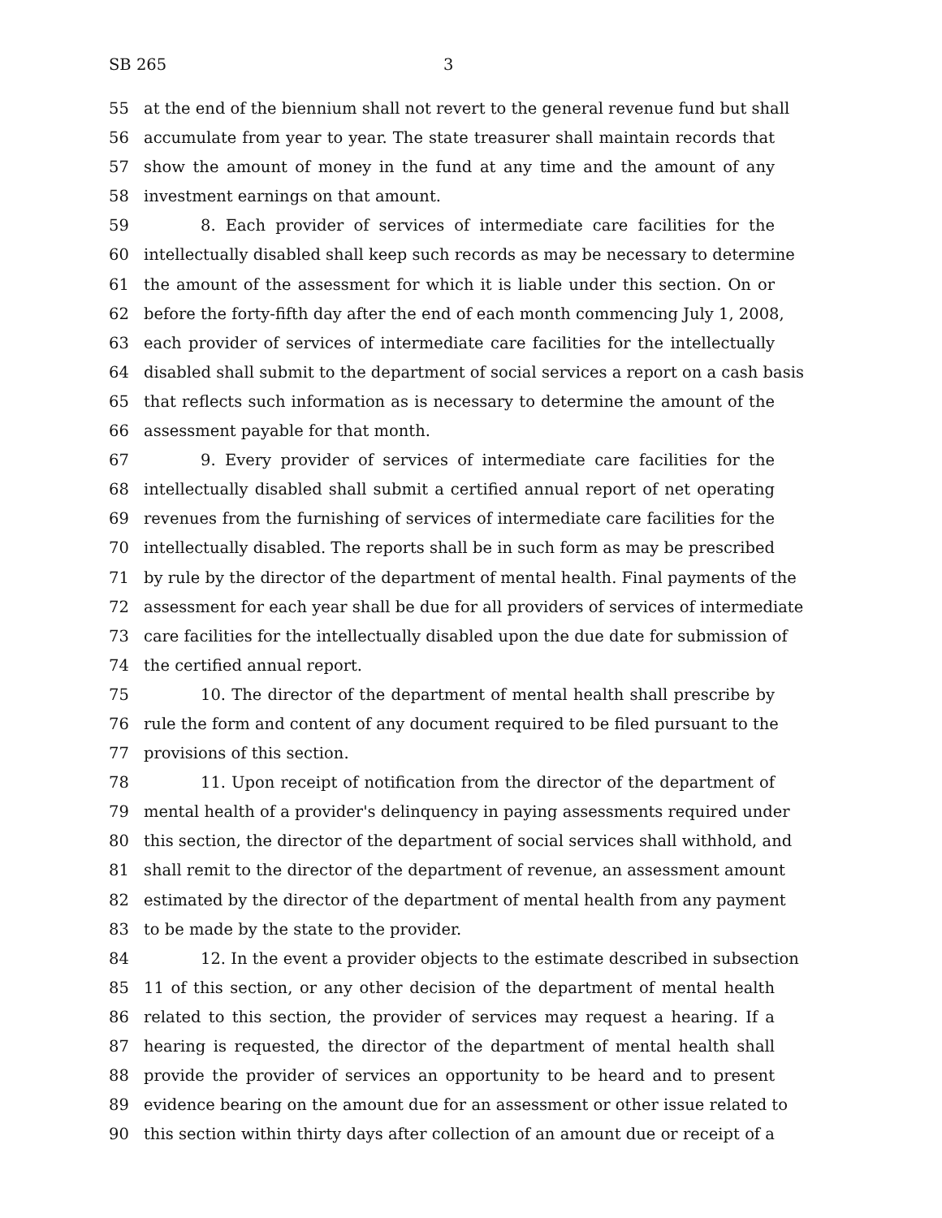SB 265 3
55 at the end of the biennium shall not revert to the general revenue fund but shall
56 accumulate from year to year. The state treasurer shall maintain records that
57 show the amount of money in the fund at any time and the amount of any
58 investment earnings on that amount.
59 8. Each provider of services of intermediate care facilities for the
60 intellectually disabled shall keep such records as may be necessary to determine
61 the amount of the assessment for which it is liable under this section. On or
62 before the forty-fifth day after the end of each month commencing July 1, 2008,
63 each provider of services of intermediate care facilities for the intellectually
64 disabled shall submit to the department of social services a report on a cash basis
65 that reflects such information as is necessary to determine the amount of the
66 assessment payable for that month.
67 9. Every provider of services of intermediate care facilities for the
68 intellectually disabled shall submit a certified annual report of net operating
69 revenues from the furnishing of services of intermediate care facilities for the
70 intellectually disabled. The reports shall be in such form as may be prescribed
71 by rule by the director of the department of mental health. Final payments of the
72 assessment for each year shall be due for all providers of services of intermediate
73 care facilities for the intellectually disabled upon the due date for submission of
74 the certified annual report.
75 10. The director of the department of mental health shall prescribe by
76 rule the form and content of any document required to be filed pursuant to the
77 provisions of this section.
78 11. Upon receipt of notification from the director of the department of
79 mental health of a provider's delinquency in paying assessments required under
80 this section, the director of the department of social services shall withhold, and
81 shall remit to the director of the department of revenue, an assessment amount
82 estimated by the director of the department of mental health from any payment
83 to be made by the state to the provider.
84 12. In the event a provider objects to the estimate described in subsection
85 11 of this section, or any other decision of the department of mental health
86 related to this section, the provider of services may request a hearing. If a
87 hearing is requested, the director of the department of mental health shall
88 provide the provider of services an opportunity to be heard and to present
89 evidence bearing on the amount due for an assessment or other issue related to
90 this section within thirty days after collection of an amount due or receipt of a